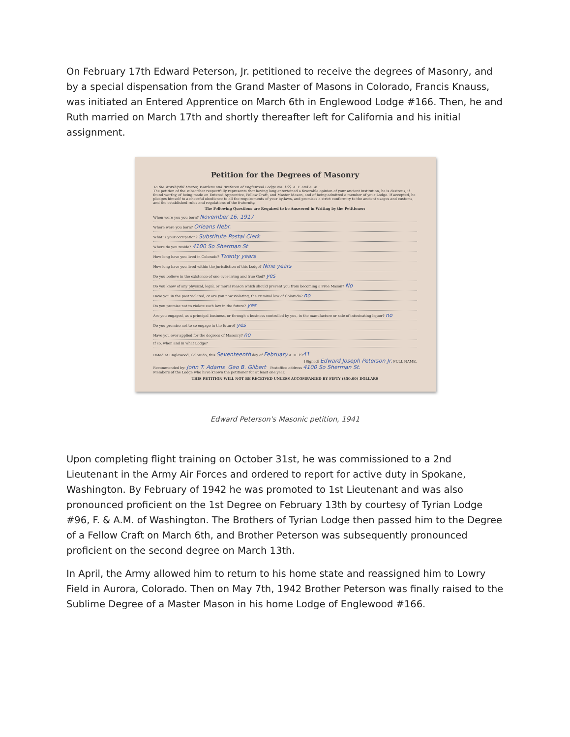On February 17th Edward Peterson, Jr. petitioned to receive the degrees of Masonry, and by a special dispensation from the Grand Master of Masons in Colorado, Francis Knauss, was initiated an Entered Apprentice on March 6th in Englewood Lodge #166. Then, he and Ruth married on March 17th and shortly thereafter left for California and his initial assignment.
Petition for the Degrees of Masonry
To the Worshipful Master, Wardens and Brethren of Englewood Lodge No. 166, A. F. and A. M.:
The petition of the subscriber respectfully represents that having long entertained a favorable opinion of your ancient institution, he is desirous, if found worthy, of being made an Entered Apprentice, Fellow Craft, and Master Mason, and of being admitted a member of your Lodge. If accepted, he pledges himself to a cheerful obedience to all the requirements of your by-laws, and promises a strict conformity to the ancient usages and customs, and the established rules and regulations of the fraternity.
The Following Questions are Required to be Answered in Writing by the Petitioner:
When were you you born? November 16, 1917
Where were you born? Orleans Nebr.
What is your occupation? Substitute Postal Clerk
Where do you reside? 4100 So Sherman St
How long have you lived in Colorado? Twenty years
How long have you lived within the jurisdiction of this Lodge? Nine years
Do you believe in the existence of one ever-living and true God? yes
Do you know of any physical, legal, or moral reason which should prevent you from becoming a Free Mason? No
Have you in the past violated, or are you now violating, the criminal law of Colorado? no
Do you promise not to violate such law in the future? yes
Are you engaged, as a principal business, or through a business controlled by you, in the manufacture or sale of intoxicating liquor? no
Do you promise not to so engage in the future? yes
Have you ever applied for the degrees of Masonry? no
If so, when and in what Lodge?
Dated at Englewood, Colorado, this Seventeenth day of February A. D. 1941
[Signed] Edward Joseph Peterson Jr. FULL NAME.
Recommended by: John T. Adams Geo B. Gilbert Postoffice address 4100 So Sherman St.
Members of the Lodge who have known the petitioner for at least one year.
THIS PETITION WILL NOT BE RECEIVED UNLESS ACCOMPANIED BY FIFTY ($50.00) DOLLARS
Edward Peterson's Masonic petition, 1941
Upon completing flight training on October 31st, he was commissioned to a 2nd Lieutenant in the Army Air Forces and ordered to report for active duty in Spokane, Washington. By February of 1942 he was promoted to 1st Lieutenant and was also pronounced proficient on the 1st Degree on February 13th by courtesy of Tyrian Lodge #96, F. & A.M. of Washington. The Brothers of Tyrian Lodge then passed him to the Degree of a Fellow Craft on March 6th, and Brother Peterson was subsequently pronounced proficient on the second degree on March 13th.
In April, the Army allowed him to return to his home state and reassigned him to Lowry Field in Aurora, Colorado. Then on May 7th, 1942 Brother Peterson was finally raised to the Sublime Degree of a Master Mason in his home Lodge of Englewood #166.